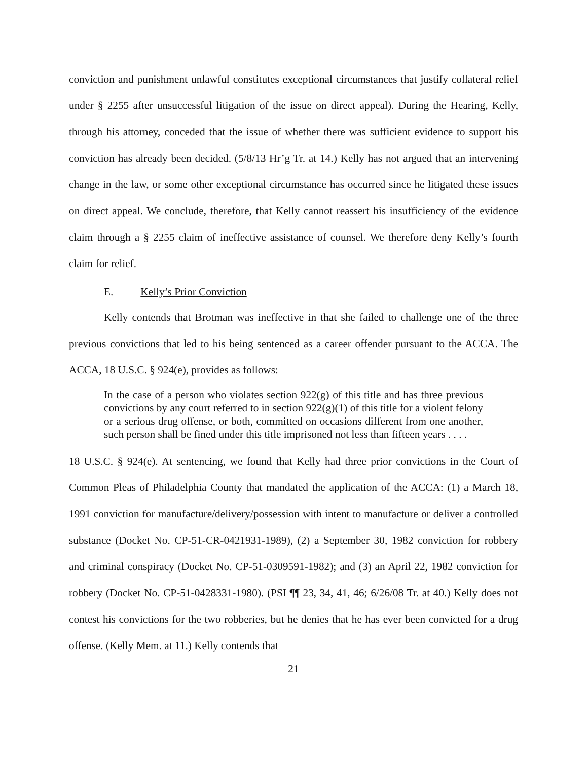conviction and punishment unlawful constitutes exceptional circumstances that justify collateral relief under § 2255 after unsuccessful litigation of the issue on direct appeal). During the Hearing, Kelly, through his attorney, conceded that the issue of whether there was sufficient evidence to support his conviction has already been decided. (5/8/13 Hr’g Tr. at 14.) Kelly has not argued that an intervening change in the law, or some other exceptional circumstance has occurred since he litigated these issues on direct appeal. We conclude, therefore, that Kelly cannot reassert his insufficiency of the evidence claim through a § 2255 claim of ineffective assistance of counsel. We therefore deny Kelly’s fourth claim for relief.
E. Kelly’s Prior Conviction
Kelly contends that Brotman was ineffective in that she failed to challenge one of the three previous convictions that led to his being sentenced as a career offender pursuant to the ACCA. The ACCA, 18 U.S.C. § 924(e), provides as follows:
In the case of a person who violates section 922(g) of this title and has three previous convictions by any court referred to in section 922(g)(1) of this title for a violent felony or a serious drug offense, or both, committed on occasions different from one another, such person shall be fined under this title imprisoned not less than fifteen years . . . .
18 U.S.C. § 924(e). At sentencing, we found that Kelly had three prior convictions in the Court of Common Pleas of Philadelphia County that mandated the application of the ACCA: (1) a March 18, 1991 conviction for manufacture/delivery/possession with intent to manufacture or deliver a controlled substance (Docket No. CP-51-CR-0421931-1989), (2) a September 30, 1982 conviction for robbery and criminal conspiracy (Docket No. CP-51-0309591-1982); and (3) an April 22, 1982 conviction for robbery (Docket No. CP-51-0428331-1980). (PSI ¶¶ 23, 34, 41, 46; 6/26/08 Tr. at 40.) Kelly does not contest his convictions for the two robberies, but he denies that he has ever been convicted for a drug offense. (Kelly Mem. at 11.) Kelly contends that
21